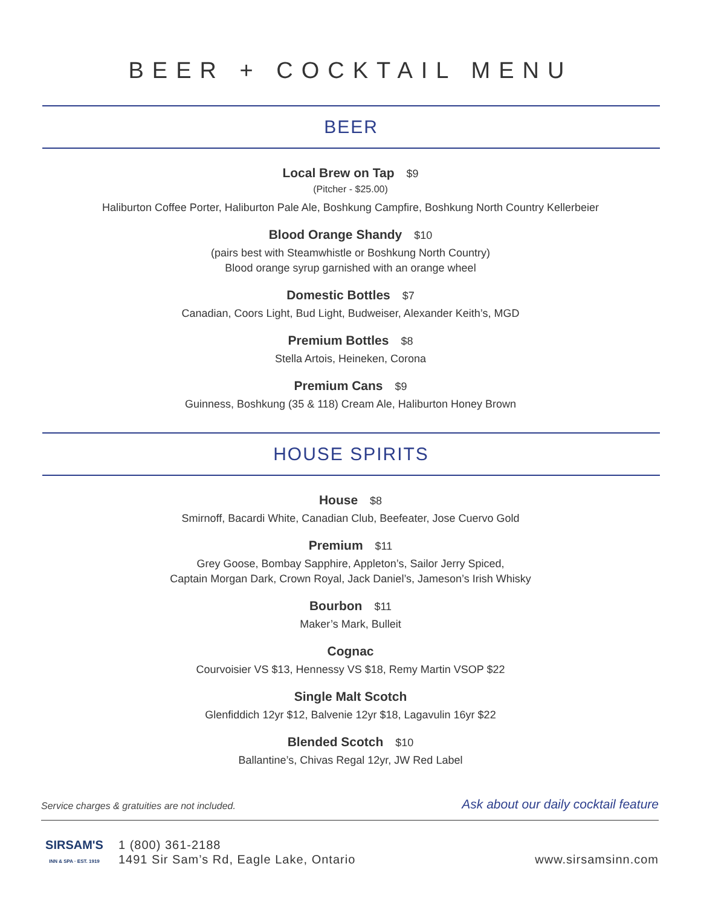BEER + COCKTAIL MENU
BEER
Local Brew on Tap $9
(Pitcher - $25.00)
Haliburton Coffee Porter, Haliburton Pale Ale, Boshkung Campfire, Boshkung North Country Kellerbeier
Blood Orange Shandy $10
(pairs best with Steamwhistle or Boshkung North Country)
Blood orange syrup garnished with an orange wheel
Domestic Bottles $7
Canadian, Coors Light, Bud Light, Budweiser, Alexander Keith’s, MGD
Premium Bottles $8
Stella Artois, Heineken, Corona
Premium Cans $9
Guinness, Boshkung (35 & 118) Cream Ale, Haliburton Honey Brown
HOUSE SPIRITS
House $8
Smirnoff, Bacardi White, Canadian Club, Beefeater, Jose Cuervo Gold
Premium $11
Grey Goose, Bombay Sapphire, Appleton’s, Sailor Jerry Spiced,
Captain Morgan Dark, Crown Royal, Jack Daniel’s, Jameson’s Irish Whisky
Bourbon $11
Maker’s Mark, Bulleit
Cognac
Courvoisier VS $13, Hennessy VS $18, Remy Martin VSOP $22
Single Malt Scotch
Glenfiddich 12yr $12, Balvenie 12yr $18, Lagavulin 16yr $22
Blended Scotch $10
Ballantine’s, Chivas Regal 12yr, JW Red Label
Service charges & gratuities are not included. Ask about our daily cocktail feature
SIRSAM'S
INN & SPA · EST. 1919
1 (800) 361-2188
1491 Sir Sam’s Rd, Eagle Lake, Ontario
www.sirsamsinn.com